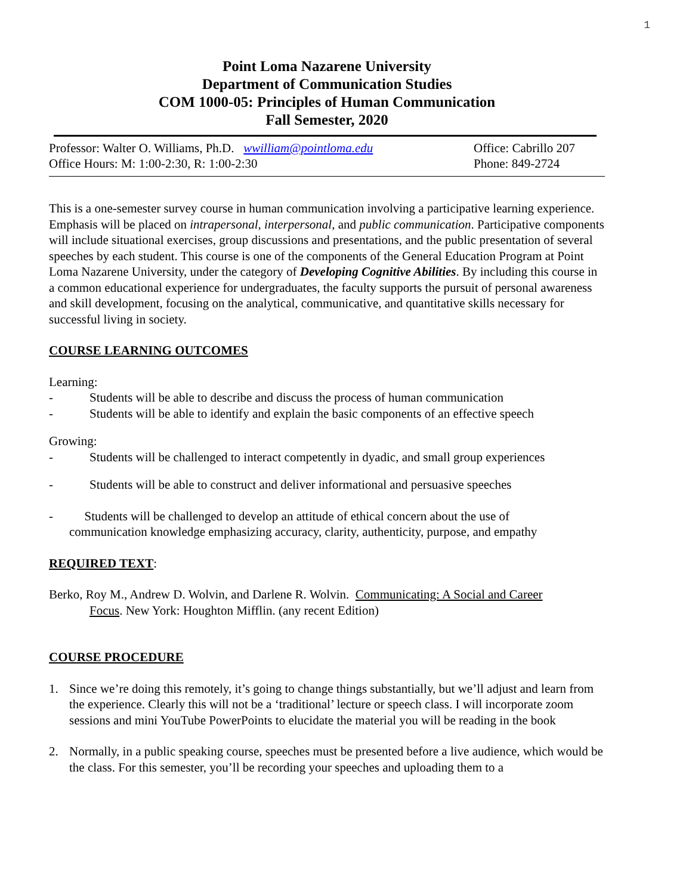1
Point Loma Nazarene University
Department of Communication Studies
COM 1000-05: Principles of Human Communication
Fall Semester, 2020
Professor: Walter O. Williams, Ph.D. wwilliam@pointloma.edu
Office Hours: M: 1:00-2:30, R: 1:00-2:30
Office: Cabrillo 207
Phone: 849-2724
This is a one-semester survey course in human communication involving a participative learning experience. Emphasis will be placed on intrapersonal, interpersonal, and public communication. Participative components will include situational exercises, group discussions and presentations, and the public presentation of several speeches by each student. This course is one of the components of the General Education Program at Point Loma Nazarene University, under the category of Developing Cognitive Abilities. By including this course in a common educational experience for undergraduates, the faculty supports the pursuit of personal awareness and skill development, focusing on the analytical, communicative, and quantitative skills necessary for successful living in society.
COURSE LEARNING OUTCOMES
Learning:
- Students will be able to describe and discuss the process of human communication
- Students will be able to identify and explain the basic components of an effective speech
Growing:
- Students will be challenged to interact competently in dyadic, and small group experiences
- Students will be able to construct and deliver informational and persuasive speeches
- Students will be challenged to develop an attitude of ethical concern about the use of
communication knowledge emphasizing accuracy, clarity, authenticity, purpose, and empathy
REQUIRED TEXT:
Berko, Roy M., Andrew D. Wolvin, and Darlene R. Wolvin. Communicating: A Social and Career
Focus. New York: Houghton Mifflin. (any recent Edition)
COURSE PROCEDURE
1. Since we’re doing this remotely, it’s going to change things substantially, but we’ll adjust and learn from the experience. Clearly this will not be a ‘traditional’ lecture or speech class. I will incorporate zoom sessions and mini YouTube PowerPoints to elucidate the material you will be reading in the book
2. Normally, in a public speaking course, speeches must be presented before a live audience, which would be the class. For this semester, you’ll be recording your speeches and uploading them to a